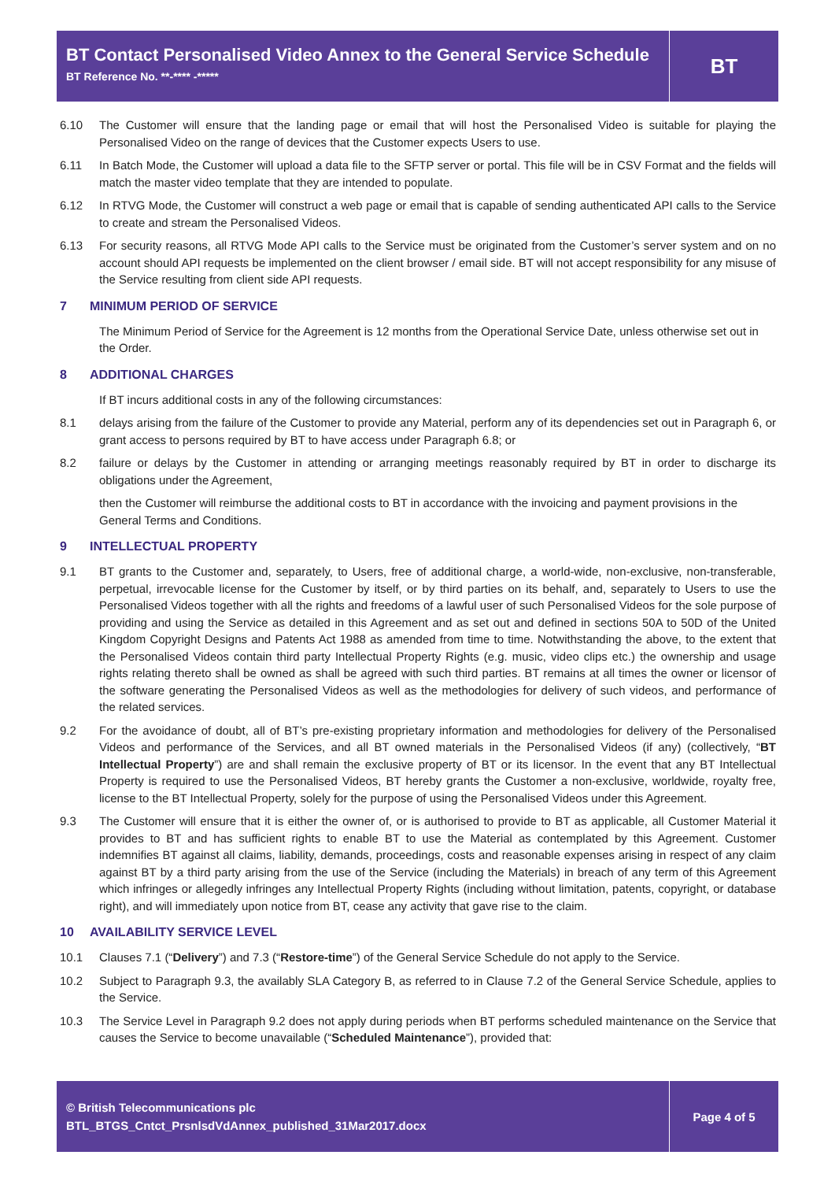BT Contact Personalised Video Annex to the General Service Schedule
BT Reference No. **-**** -*****
BT
6.10 The Customer will ensure that the landing page or email that will host the Personalised Video is suitable for playing the Personalised Video on the range of devices that the Customer expects Users to use.
6.11 In Batch Mode, the Customer will upload a data file to the SFTP server or portal. This file will be in CSV Format and the fields will match the master video template that they are intended to populate.
6.12 In RTVG Mode, the Customer will construct a web page or email that is capable of sending authenticated API calls to the Service to create and stream the Personalised Videos.
6.13 For security reasons, all RTVG Mode API calls to the Service must be originated from the Customer’s server system and on no account should API requests be implemented on the client browser / email side. BT will not accept responsibility for any misuse of the Service resulting from client side API requests.
7 MINIMUM PERIOD OF SERVICE
The Minimum Period of Service for the Agreement is 12 months from the Operational Service Date, unless otherwise set out in the Order.
8 ADDITIONAL CHARGES
If BT incurs additional costs in any of the following circumstances:
8.1 delays arising from the failure of the Customer to provide any Material, perform any of its dependencies set out in Paragraph 6, or grant access to persons required by BT to have access under Paragraph 6.8; or
8.2 failure or delays by the Customer in attending or arranging meetings reasonably required by BT in order to discharge its obligations under the Agreement,
then the Customer will reimburse the additional costs to BT in accordance with the invoicing and payment provisions in the General Terms and Conditions.
9 INTELLECTUAL PROPERTY
9.1 BT grants to the Customer and, separately, to Users, free of additional charge, a world-wide, non-exclusive, non-transferable, perpetual, irrevocable license for the Customer by itself, or by third parties on its behalf, and, separately to Users to use the Personalised Videos together with all the rights and freedoms of a lawful user of such Personalised Videos for the sole purpose of providing and using the Service as detailed in this Agreement and as set out and defined in sections 50A to 50D of the United Kingdom Copyright Designs and Patents Act 1988 as amended from time to time. Notwithstanding the above, to the extent that the Personalised Videos contain third party Intellectual Property Rights (e.g. music, video clips etc.) the ownership and usage rights relating thereto shall be owned as shall be agreed with such third parties. BT remains at all times the owner or licensor of the software generating the Personalised Videos as well as the methodologies for delivery of such videos, and performance of the related services.
9.2 For the avoidance of doubt, all of BT’s pre-existing proprietary information and methodologies for delivery of the Personalised Videos and performance of the Services, and all BT owned materials in the Personalised Videos (if any) (collectively, “BT Intellectual Property”) are and shall remain the exclusive property of BT or its licensor. In the event that any BT Intellectual Property is required to use the Personalised Videos, BT hereby grants the Customer a non-exclusive, worldwide, royalty free, license to the BT Intellectual Property, solely for the purpose of using the Personalised Videos under this Agreement.
9.3 The Customer will ensure that it is either the owner of, or is authorised to provide to BT as applicable, all Customer Material it provides to BT and has sufficient rights to enable BT to use the Material as contemplated by this Agreement. Customer indemnifies BT against all claims, liability, demands, proceedings, costs and reasonable expenses arising in respect of any claim against BT by a third party arising from the use of the Service (including the Materials) in breach of any term of this Agreement which infringes or allegedly infringes any Intellectual Property Rights (including without limitation, patents, copyright, or database right), and will immediately upon notice from BT, cease any activity that gave rise to the claim.
10 AVAILABILITY SERVICE LEVEL
10.1 Clauses 7.1 (“Delivery”) and 7.3 (“Restore-time”) of the General Service Schedule do not apply to the Service.
10.2 Subject to Paragraph 9.3, the availably SLA Category B, as referred to in Clause 7.2 of the General Service Schedule, applies to the Service.
10.3 The Service Level in Paragraph 9.2 does not apply during periods when BT performs scheduled maintenance on the Service that causes the Service to become unavailable (“Scheduled Maintenance”), provided that:
© British Telecommunications plc
BTL_BTGS_Cntct_PrsnlsdVdAnnex_published_31Mar2017.docx
Page 4 of 5